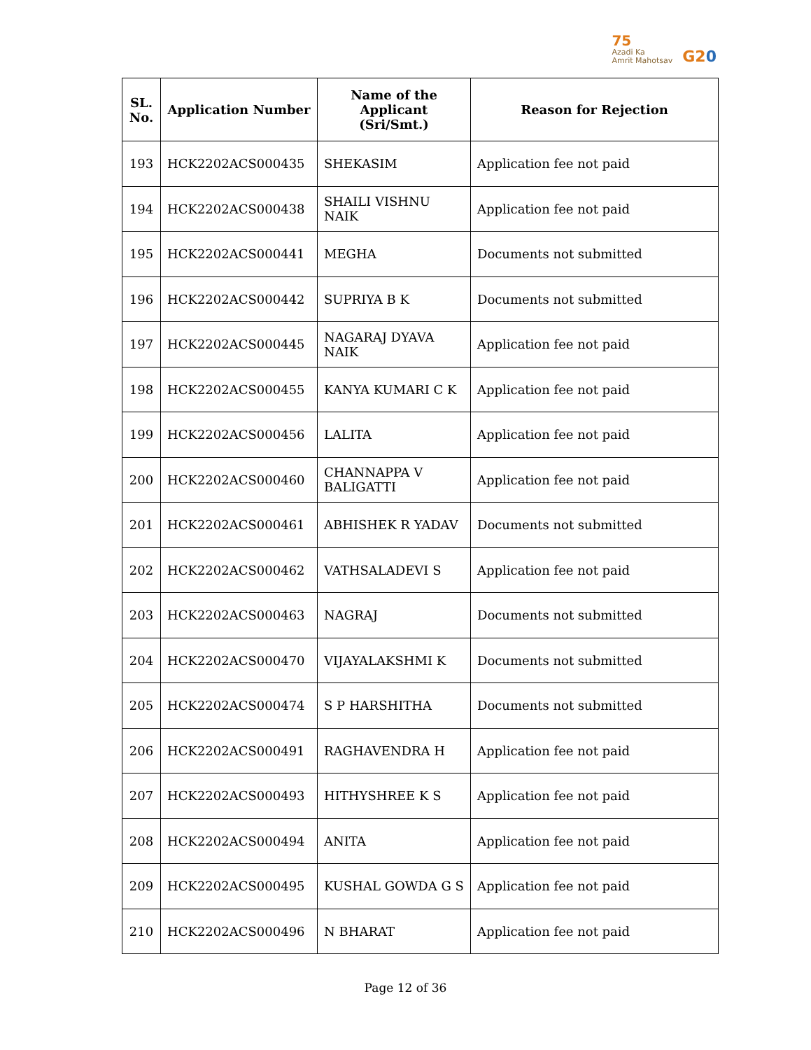75
Azadi Ka
Amrit Mahotsav
G20
| SL. No. | Application Number | Name of the Applicant (Sri/Smt.) | Reason for Rejection |
| --- | --- | --- | --- |
| 193 | HCK2202ACS000435 | SHEKASIM | Application fee not paid |
| 194 | HCK2202ACS000438 | SHAILI VISHNU NAIK | Application fee not paid |
| 195 | HCK2202ACS000441 | MEGHA | Documents not submitted |
| 196 | HCK2202ACS000442 | SUPRIYA B K | Documents not submitted |
| 197 | HCK2202ACS000445 | NAGARAJ DYAVA NAIK | Application fee not paid |
| 198 | HCK2202ACS000455 | KANYA KUMARI C K | Application fee not paid |
| 199 | HCK2202ACS000456 | LALITA | Application fee not paid |
| 200 | HCK2202ACS000460 | CHANNAPPA V BALIGATTI | Application fee not paid |
| 201 | HCK2202ACS000461 | ABHISHEK R YADAV | Documents not submitted |
| 202 | HCK2202ACS000462 | VATHSALADEVI S | Application fee not paid |
| 203 | HCK2202ACS000463 | NAGRAJ | Documents not submitted |
| 204 | HCK2202ACS000470 | VIJAYALAKSHMI K | Documents not submitted |
| 205 | HCK2202ACS000474 | S P HARSHITHA | Documents not submitted |
| 206 | HCK2202ACS000491 | RAGHAVENDRA H | Application fee not paid |
| 207 | HCK2202ACS000493 | HITHYSHREE K S | Application fee not paid |
| 208 | HCK2202ACS000494 | ANITA | Application fee not paid |
| 209 | HCK2202ACS000495 | KUSHAL GOWDA G S | Application fee not paid |
| 210 | HCK2202ACS000496 | N BHARAT | Application fee not paid |
Page 12 of 36